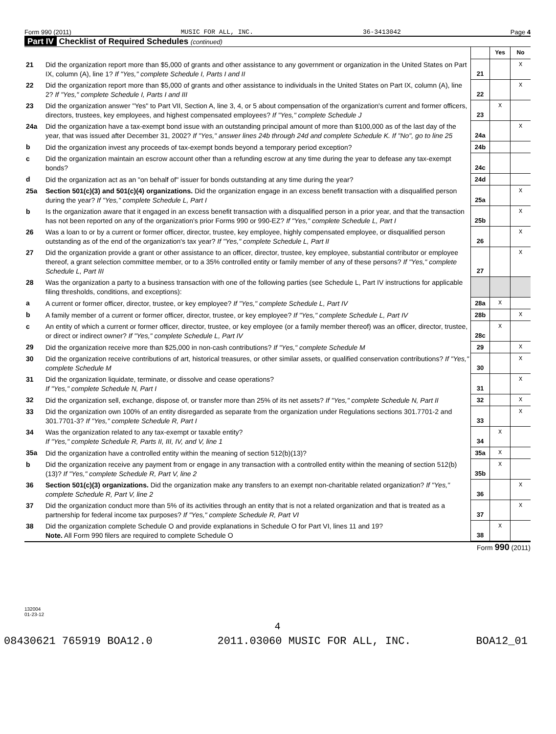Form 990 (2011) MUSIC FOR ALL, INC. 36-3413042 Page 4
Part IV Checklist of Required Schedules (continued)
| | | | Yes | No |
| 21 | Did the organization report more than $5,000 of grants and other assistance to any government or organization in the United States on Part IX, column (A), line 1? If "Yes," complete Schedule I, Parts I and II | 21 | | X |
| 22 | Did the organization report more than $5,000 of grants and other assistance to individuals in the United States on Part IX, column (A), line 2? If "Yes," complete Schedule I, Parts I and III | 22 | | X |
| 23 | Did the organization answer "Yes" to Part VII, Section A, line 3, 4, or 5 about compensation of the organization's current and former officers, directors, trustees, key employees, and highest compensated employees? If "Yes," complete Schedule J | 23 | X | |
| 24a | Did the organization have a tax-exempt bond issue with an outstanding principal amount of more than $100,000 as of the last day of the year, that was issued after December 31, 2002? If "Yes," answer lines 24b through 24d and complete Schedule K. If "No", go to line 25 | 24a | | X |
| b | Did the organization invest any proceeds of tax-exempt bonds beyond a temporary period exception? | 24b | | |
| c | Did the organization maintain an escrow account other than a refunding escrow at any time during the year to defease any tax-exempt bonds? | 24c | | |
| d | Did the organization act as an "on behalf of" issuer for bonds outstanding at any time during the year? | 24d | | |
| 25a | Section 501(c)(3) and 501(c)(4) organizations. Did the organization engage in an excess benefit transaction with a disqualified person during the year? If "Yes," complete Schedule L, Part I | 25a | | X |
| b | Is the organization aware that it engaged in an excess benefit transaction with a disqualified person in a prior year, and that the transaction has not been reported on any of the organization's prior Forms 990 or 990-EZ? If "Yes," complete Schedule L, Part I | 25b | | X |
| 26 | Was a loan to or by a current or former officer, director, trustee, key employee, highly compensated employee, or disqualified person outstanding as of the end of the organization's tax year? If "Yes," complete Schedule L, Part II | 26 | | X |
| 27 | Did the organization provide a grant or other assistance to an officer, director, trustee, key employee, substantial contributor or employee thereof, a grant selection committee member, or to a 35% controlled entity or family member of any of these persons? If "Yes," complete Schedule L, Part III | 27 | | X |
| 28 | Was the organization a party to a business transaction with one of the following parties (see Schedule L, Part IV instructions for applicable filing thresholds, conditions, and exceptions): | | | |
| a | A current or former officer, director, trustee, or key employee? If "Yes," complete Schedule L, Part IV | 28a | X | |
| b | A family member of a current or former officer, director, trustee, or key employee? If "Yes," complete Schedule L, Part IV | 28b | | X |
| c | An entity of which a current or former officer, director, trustee, or key employee (or a family member thereof) was an officer, director, trustee, or direct or indirect owner? If "Yes," complete Schedule L, Part IV | 28c | X | |
| 29 | Did the organization receive more than $25,000 in non-cash contributions? If "Yes," complete Schedule M | 29 | | X |
| 30 | Did the organization receive contributions of art, historical treasures, or other similar assets, or qualified conservation contributions? If "Yes," complete Schedule M | 30 | | X |
| 31 | Did the organization liquidate, terminate, or dissolve and cease operations? If "Yes," complete Schedule N, Part I | 31 | | X |
| 32 | Did the organization sell, exchange, dispose of, or transfer more than 25% of its net assets? If "Yes," complete Schedule N, Part II | 32 | | X |
| 33 | Did the organization own 100% of an entity disregarded as separate from the organization under Regulations sections 301.7701-2 and 301.7701-3? If "Yes," complete Schedule R, Part I | 33 | | X |
| 34 | Was the organization related to any tax-exempt or taxable entity? If "Yes," complete Schedule R, Parts II, III, IV, and V, line 1 | 34 | X | |
| 35a | Did the organization have a controlled entity within the meaning of section 512(b)(13)? | 35a | X | |
| b | Did the organization receive any payment from or engage in any transaction with a controlled entity within the meaning of section 512(b)(13)? If "Yes," complete Schedule R, Part V, line 2 | 35b | X | |
| 36 | Section 501(c)(3) organizations. Did the organization make any transfers to an exempt non-charitable related organization? If "Yes," complete Schedule R, Part V, line 2 | 36 | | X |
| 37 | Did the organization conduct more than 5% of its activities through an entity that is not a related organization and that is treated as a partnership for federal income tax purposes? If "Yes," complete Schedule R, Part VI | 37 | | X |
| 38 | Did the organization complete Schedule O and provide explanations in Schedule O for Part VI, lines 11 and 19? Note. All Form 990 filers are required to complete Schedule O | 38 | X | |
Form 990 (2011)
132004
01-23-12
4
08430621 765919 BOA12.0 2011.03060 MUSIC FOR ALL, INC. BOA12_01